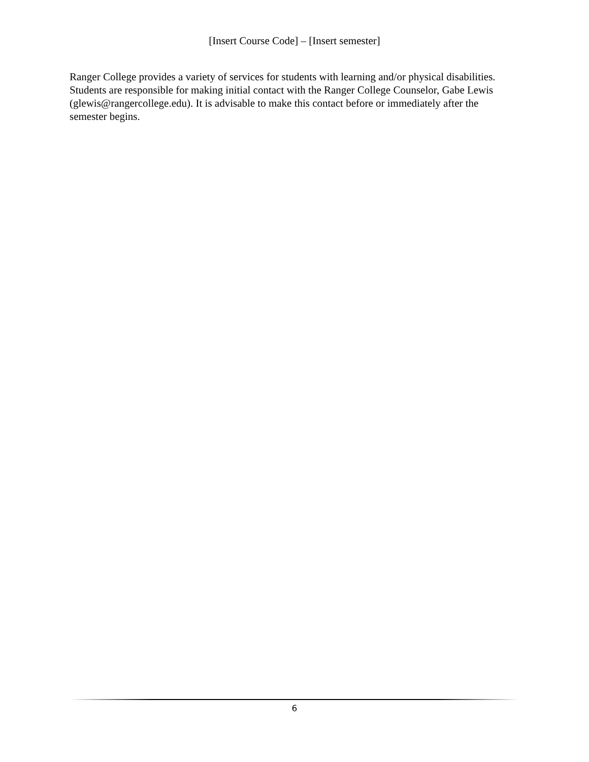[Insert Course Code] – [Insert semester]
Ranger College provides a variety of services for students with learning and/or physical disabilities. Students are responsible for making initial contact with the Ranger College Counselor, Gabe Lewis (glewis@rangercollege.edu). It is advisable to make this contact before or immediately after the semester begins.
6